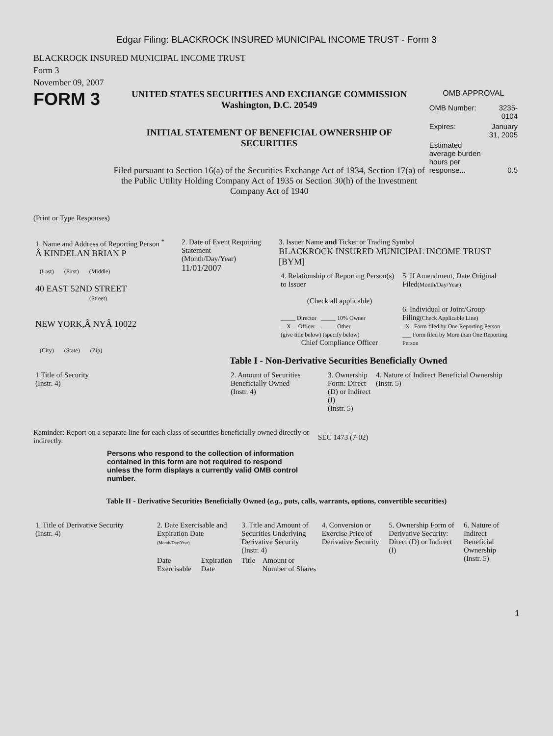Edgar Filing: BLACKROCK INSURED MUNICIPAL INCOME TRUST - Form 3
BLACKROCK INSURED MUNICIPAL INCOME TRUST
Form 3
November 09, 2007
FORM 3
UNITED STATES SECURITIES AND EXCHANGE COMMISSION
Washington, D.C. 20549
INITIAL STATEMENT OF BENEFICIAL OWNERSHIP OF SECURITIES
Filed pursuant to Section 16(a) of the Securities Exchange Act of 1934, Section 17(a) of the Public Utility Holding Company Act of 1935 or Section 30(h) of the Investment Company Act of 1940
OMB APPROVAL
| OMB Number: | 3235-0104 |
| Expires: | January 31, 2005 |
| Estimated average burden hours per response... | 0.5 |
(Print or Type Responses)
| 1. Name and Address of Reporting Person <sup>*</sup> Â KINDELAN BRIAN P (Last) (First) (Middle) 40 EAST 52ND STREET (Street) NEW YORK,Â NYÂ 10022 (City) (State) (Zip) | 2. Date of Event Requiring Statement (Month/Day/Year) 11/01/2007 | 3. Issuer Name and Ticker or Trading Symbol BLACKROCK INSURED MUNICIPAL INCOME TRUST [BYM] / 4. Relationship of Reporting Person(s) to Issuer (Check all applicable) _____ Director _____ 10% Owner __X__ Officer _____ Other (give title below) (specify below) Chief Compliance Officer / 5. If Amendment, Date Original Filed (Month/Day/Year) 6. Individual or Joint/Group Filing (Check Applicable Line) _X_ Form filed by One Reporting Person ___ Form filed by More than One Reporting Person / |
Table I - Non-Derivative Securities Beneficially Owned
| 1.Title of Security (Instr. 4) | 2. Amount of Securities Beneficially Owned (Instr. 4) | 3. Ownership Form: Direct (D) or Indirect (I) (Instr. 5) | 4. Nature of Indirect Beneficial Ownership (Instr. 5) |
| --- | --- | --- | --- |
Reminder: Report on a separate line for each class of securities beneficially owned directly or indirectly.
SEC 1473 (7-02)
Persons who respond to the collection of information contained in this form are not required to respond unless the form displays a currently valid OMB control number.
Table II - Derivative Securities Beneficially Owned (e.g., puts, calls, warrants, options, convertible securities)
| 1. Title of Derivative Security (Instr. 4) | 2. Date Exercisable and Expiration Date (Month/Day/Year) | | 3. Title and Amount of Securities Underlying Derivative Security (Instr. 4) | | 4. Conversion or Exercise Price of Derivative Security | 5. Ownership Form of Derivative Security: Direct (D) or Indirect (I) | 6. Nature of Indirect Beneficial Ownership (Instr. 5) |
| --- | --- | --- | --- | --- | --- | --- | --- |
| | Date Exercisable | Expiration Date | Title | Amount or Number of Shares | | | |
1